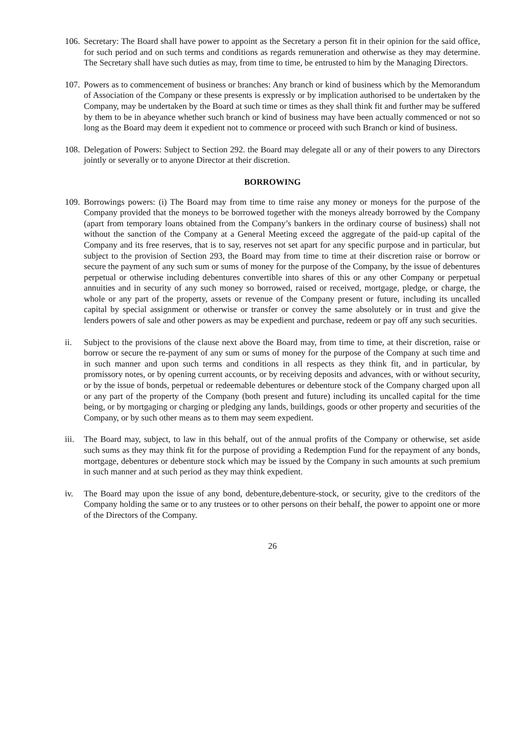106.
Secretary: The Board shall have power to appoint as the Secretary a person fit in their opinion for the said office, for such period and on such terms and conditions as regards remuneration and otherwise as they may determine. The Secretary shall have such duties as may, from time to time, be entrusted to him by the Managing Directors.
107.
Powers as to commencement of business or branches: Any branch or kind of business which by the Memorandum of Association of the Company or these presents is expressly or by implication authorised to be undertaken by the Company, may be undertaken by the Board at such time or times as they shall think fit and further may be suffered by them to be in abeyance whether such branch or kind of business may have been actually commenced or not so long as the Board may deem it expedient not to commence or proceed with such Branch or kind of business.
108.
Delegation of Powers: Subject to Section 292. the Board may delegate all or any of their powers to any Directors jointly or severally or to anyone Director at their discretion.
BORROWING
109.
Borrowings powers: (i) The Board may from time to time raise any money or moneys for the purpose of the Company provided that the moneys to be borrowed together with the moneys already borrowed by the Company (apart from temporary loans obtained from the Company’s bankers in the ordinary course of business) shall not without the sanction of the Company at a General Meeting exceed the aggregate of the paid-up capital of the Company and its free reserves, that is to say, reserves not set apart for any specific purpose and in particular, but subject to the provision of Section 293, the Board may from time to time at their discretion raise or borrow or secure the payment of any such sum or sums of money for the purpose of the Company, by the issue of debentures perpetual or otherwise including debentures convertible into shares of this or any other Company or perpetual annuities and in security of any such money so borrowed, raised or received, mortgage, pledge, or charge, the whole or any part of the property, assets or revenue of the Company present or future, including its uncalled capital by special assignment or otherwise or transfer or convey the same absolutely or in trust and give the lenders powers of sale and other powers as may be expedient and purchase, redeem or pay off any such securities.
ii. Subject to the provisions of the clause next above the Board may, from time to time, at their discretion, raise or borrow or secure the re-payment of any sum or sums of money for the purpose of the Company at such time and in such manner and upon such terms and conditions in all respects as they think fit, and in particular, by promissory notes, or by opening current accounts, or by receiving deposits and advances, with or without security, or by the issue of bonds, perpetual or redeemable debentures or debenture stock of the Company charged upon all or any part of the property of the Company (both present and future) including its uncalled capital for the time being, or by mortgaging or charging or pledging any lands, buildings, goods or other property and securities of the Company, or by such other means as to them may seem expedient.
iii.
The Board may, subject, to law in this behalf, out of the annual profits of the Company or otherwise, set aside such sums as they may think fit for the purpose of providing a Redemption Fund for the repayment of any bonds, mortgage, debentures or debenture stock which may be issued by the Company in such amounts at such premium in such manner and at such period as they may think expedient.
iv. The Board may upon the issue of any bond, debenture,debenture-stock, or security, give to the creditors of the Company holding the same or to any trustees or to other persons on their behalf, the power to appoint one or more of the Directors of the Company.
26